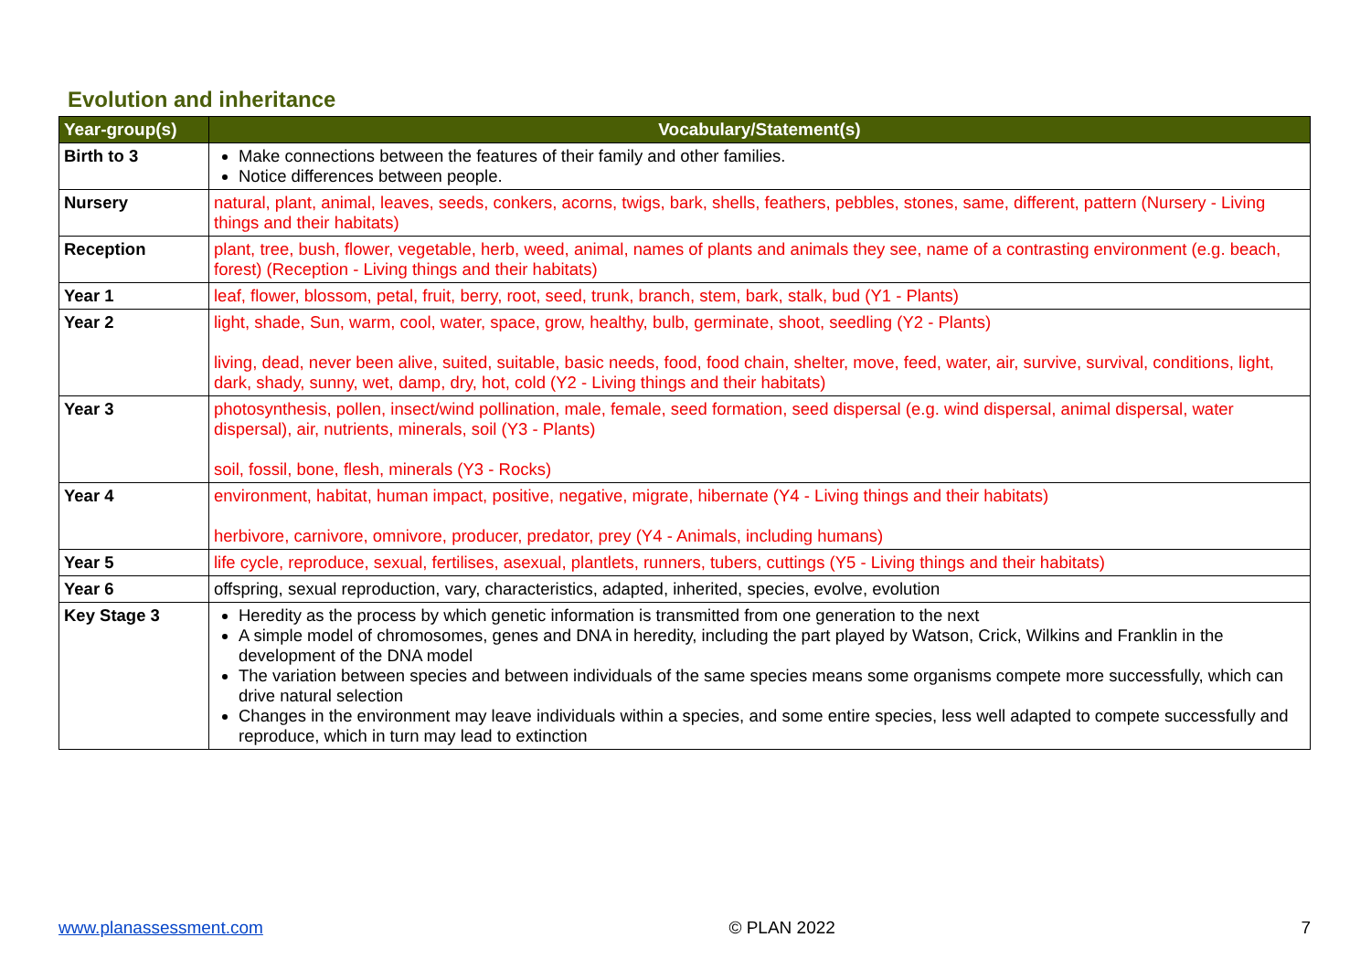Evolution and inheritance
| Year-group(s) | Vocabulary/Statement(s) |
| --- | --- |
| Birth to 3 | Make connections between the features of their family and other families. Notice differences between people. |
| Nursery | natural, plant, animal, leaves, seeds, conkers, acorns, twigs, bark, shells, feathers, pebbles, stones, same, different, pattern (Nursery - Living things and their habitats) |
| Reception | plant, tree, bush, flower, vegetable, herb, weed, animal, names of plants and animals they see, name of a contrasting environment (e.g. beach, forest) (Reception - Living things and their habitats) |
| Year 1 | leaf, flower, blossom, petal, fruit, berry, root, seed, trunk, branch, stem, bark, stalk, bud (Y1 - Plants) |
| Year 2 | light, shade, Sun, warm, cool, water, space, grow, healthy, bulb, germinate, shoot, seedling (Y2 - Plants) living, dead, never been alive, suited, suitable, basic needs, food, food chain, shelter, move, feed, water, air, survive, survival, conditions, light, dark, shady, sunny, wet, damp, dry, hot, cold (Y2 - Living things and their habitats) |
| Year 3 | photosynthesis, pollen, insect/wind pollination, male, female, seed formation, seed dispersal (e.g. wind dispersal, animal dispersal, water dispersal), air, nutrients, minerals, soil (Y3 - Plants) soil, fossil, bone, flesh, minerals (Y3 - Rocks) |
| Year 4 | environment, habitat, human impact, positive, negative, migrate, hibernate (Y4 - Living things and their habitats) herbivore, carnivore, omnivore, producer, predator, prey (Y4 - Animals, including humans) |
| Year 5 | life cycle, reproduce, sexual, fertilises, asexual, plantlets, runners, tubers, cuttings (Y5 - Living things and their habitats) |
| Year 6 | offspring, sexual reproduction, vary, characteristics, adapted, inherited, species, evolve, evolution |
| Key Stage 3 | Heredity as the process by which genetic information is transmitted from one generation to the next A simple model of chromosomes, genes and DNA in heredity, including the part played by Watson, Crick, Wilkins and Franklin in the development of the DNA model The variation between species and between individuals of the same species means some organisms compete more successfully, which can drive natural selection Changes in the environment may leave individuals within a species, and some entire species, less well adapted to compete successfully and reproduce, which in turn may lead to extinction |
www.planassessment.com © PLAN 2022 7